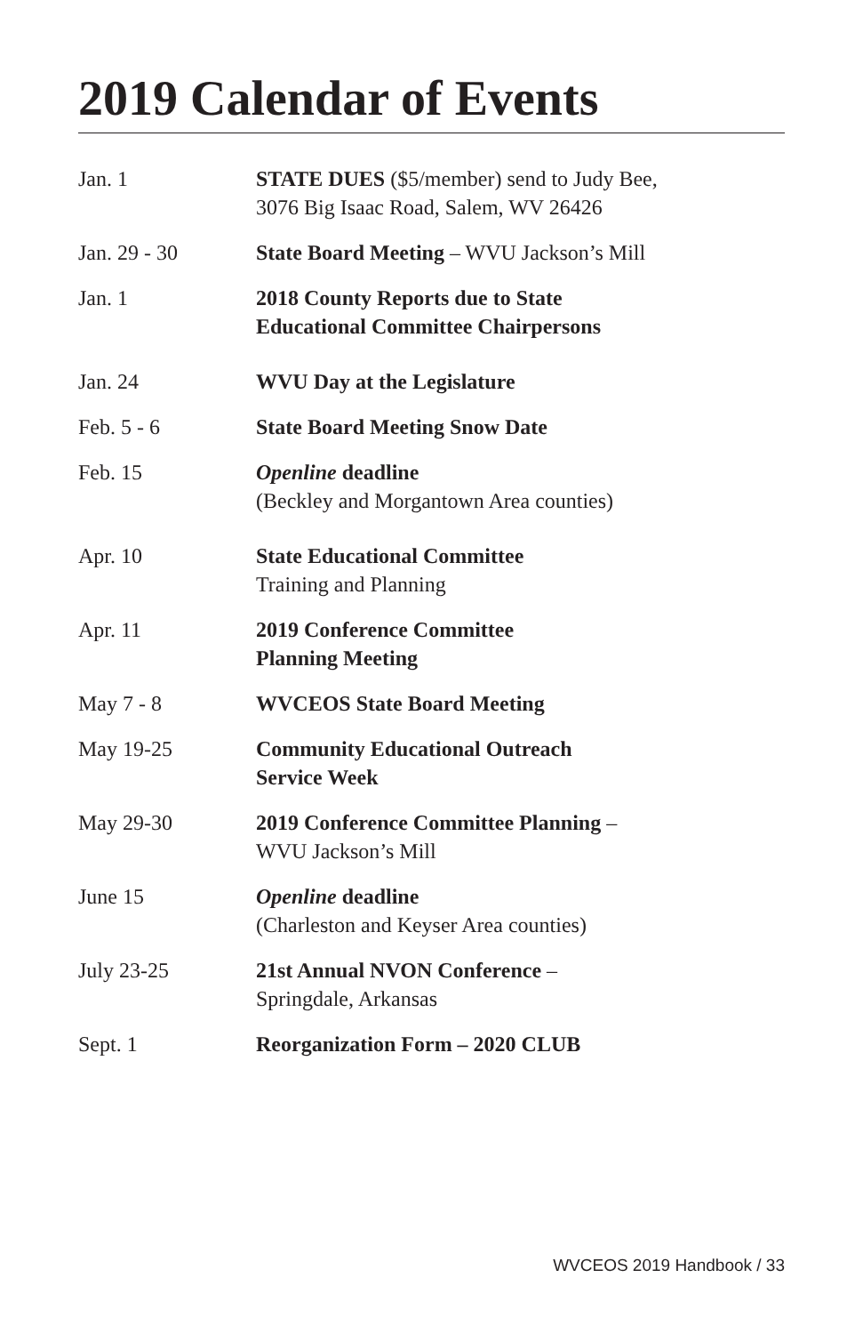2019 Calendar of Events
| Jan. 1 | STATE DUES ($5/member) send to Judy Bee, 3076 Big Isaac Road, Salem, WV 26426 |
| Jan. 29 - 30 | State Board Meeting – WVU Jackson’s Mill |
| Jan. 1 | 2018 County Reports due to State Educational Committee Chairpersons |
| Jan. 24 | WVU Day at the Legislature |
| Feb. 5 - 6 | State Board Meeting Snow Date |
| Feb. 15 | Openline deadline (Beckley and Morgantown Area counties) |
| Apr. 10 | State Educational Committee Training and Planning |
| Apr. 11 | 2019 Conference Committee Planning Meeting |
| May 7 - 8 | WVCEOS State Board Meeting |
| May 19-25 | Community Educational Outreach Service Week |
| May 29-30 | 2019 Conference Committee Planning – WVU Jackson’s Mill |
| June 15 | Openline deadline (Charleston and Keyser Area counties) |
| July 23-25 | 21st Annual NVON Conference – Springdale, Arkansas |
| Sept. 1 | Reorganization Form – 2020 CLUB |
WVCEOS 2019 Handbook / 33